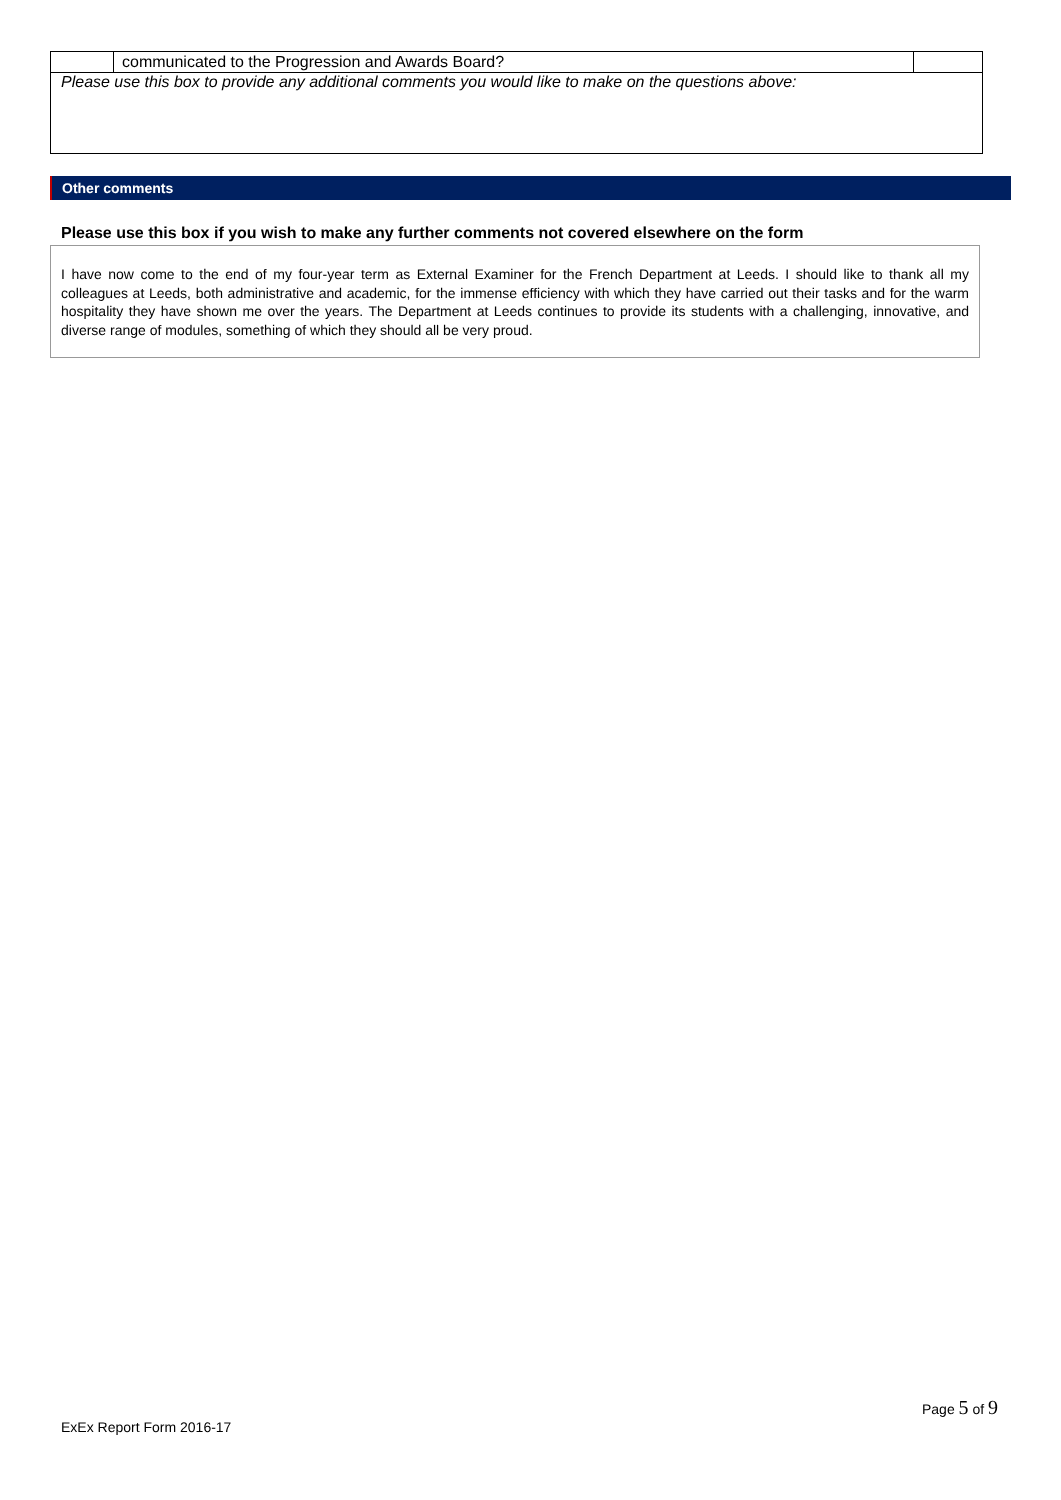| | communicated to the Progression and Awards Board? | |
| Please use this box to provide any additional comments you would like to make on the questions above: | | |
Other comments
Please use this box if you wish to make any further comments not covered elsewhere on the form
I have now come to the end of my four-year term as External Examiner for the French Department at Leeds. I should like to thank all my colleagues at Leeds, both administrative and academic, for the immense efficiency with which they have carried out their tasks and for the warm hospitality they have shown me over the years. The Department at Leeds continues to provide its students with a challenging, innovative, and diverse range of modules, something of which they should all be very proud.
Page 5 of 9
ExEx Report Form 2016-17